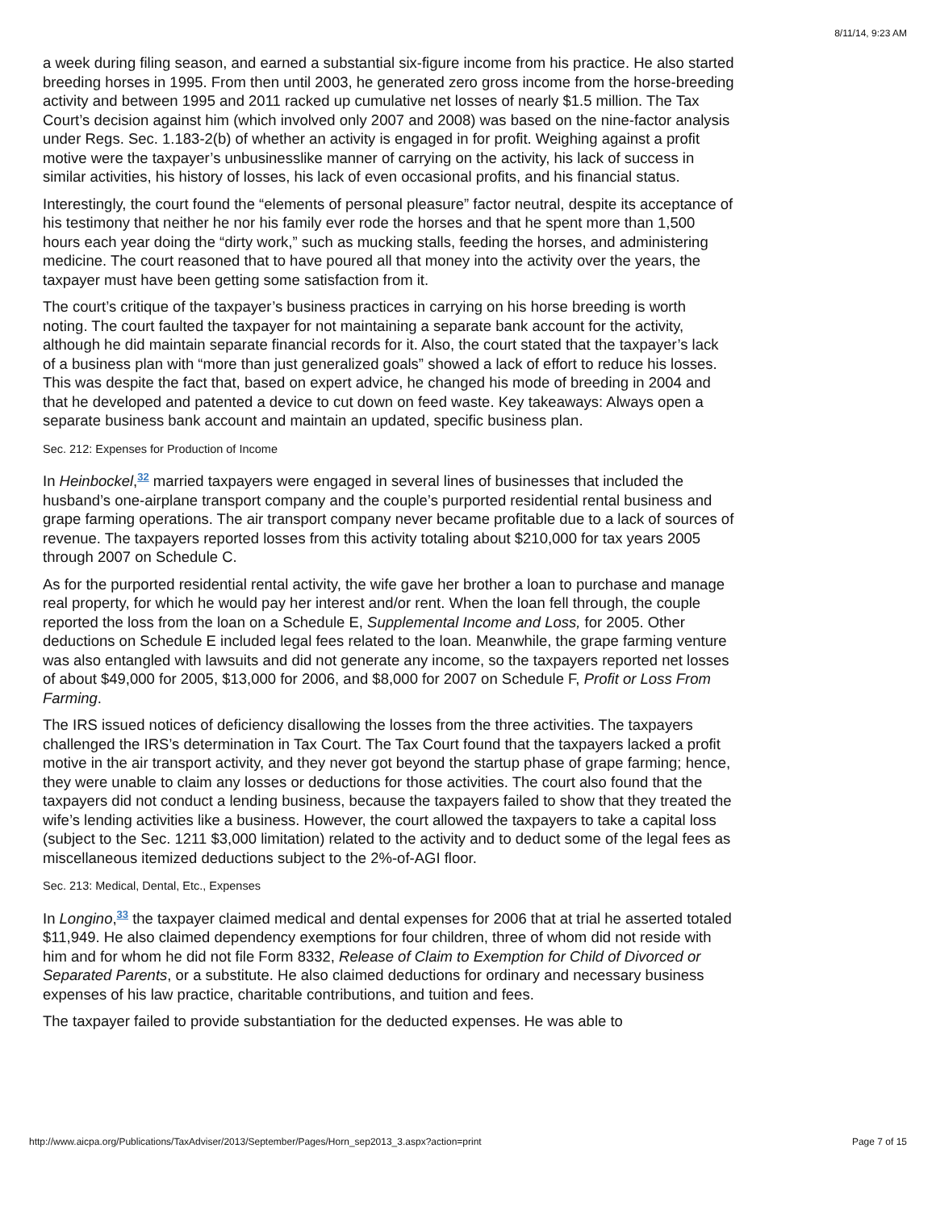8/11/14, 9:23 AM
a week during filing season, and earned a substantial six-figure income from his practice. He also started breeding horses in 1995. From then until 2003, he generated zero gross income from the horse-breeding activity and between 1995 and 2011 racked up cumulative net losses of nearly $1.5 million. The Tax Court’s decision against him (which involved only 2007 and 2008) was based on the nine-factor analysis under Regs. Sec. 1.183-2(b) of whether an activity is engaged in for profit. Weighing against a profit motive were the taxpayer’s unbusinesslike manner of carrying on the activity, his lack of success in similar activities, his history of losses, his lack of even occasional profits, and his financial status.
Interestingly, the court found the “elements of personal pleasure” factor neutral, despite its acceptance of his testimony that neither he nor his family ever rode the horses and that he spent more than 1,500 hours each year doing the “dirty work,” such as mucking stalls, feeding the horses, and administering medicine. The court reasoned that to have poured all that money into the activity over the years, the taxpayer must have been getting some satisfaction from it.
The court’s critique of the taxpayer’s business practices in carrying on his horse breeding is worth noting. The court faulted the taxpayer for not maintaining a separate bank account for the activity, although he did maintain separate financial records for it. Also, the court stated that the taxpayer’s lack of a business plan with “more than just generalized goals” showed a lack of effort to reduce his losses. This was despite the fact that, based on expert advice, he changed his mode of breeding in 2004 and that he developed and patented a device to cut down on feed waste. Key takeaways: Always open a separate business bank account and maintain an updated, specific business plan.
Sec. 212: Expenses for Production of Income
In Heinbockel,<sup>32</sup> married taxpayers were engaged in several lines of businesses that included the husband’s one-airplane transport company and the couple’s purported residential rental business and grape farming operations. The air transport company never became profitable due to a lack of sources of revenue. The taxpayers reported losses from this activity totaling about $210,000 for tax years 2005 through 2007 on Schedule C.
As for the purported residential rental activity, the wife gave her brother a loan to purchase and manage real property, for which he would pay her interest and/or rent. When the loan fell through, the couple reported the loss from the loan on a Schedule E, Supplemental Income and Loss, for 2005. Other deductions on Schedule E included legal fees related to the loan. Meanwhile, the grape farming venture was also entangled with lawsuits and did not generate any income, so the taxpayers reported net losses of about $49,000 for 2005, $13,000 for 2006, and $8,000 for 2007 on Schedule F, Profit or Loss From Farming.
The IRS issued notices of deficiency disallowing the losses from the three activities. The taxpayers challenged the IRS’s determination in Tax Court. The Tax Court found that the taxpayers lacked a profit motive in the air transport activity, and they never got beyond the startup phase of grape farming; hence, they were unable to claim any losses or deductions for those activities. The court also found that the taxpayers did not conduct a lending business, because the taxpayers failed to show that they treated the wife’s lending activities like a business. However, the court allowed the taxpayers to take a capital loss (subject to the Sec. 1211 $3,000 limitation) related to the activity and to deduct some of the legal fees as miscellaneous itemized deductions subject to the 2%-of-AGI floor.
Sec. 213: Medical, Dental, Etc., Expenses
In Longino,<sup>33</sup> the taxpayer claimed medical and dental expenses for 2006 that at trial he asserted totaled $11,949. He also claimed dependency exemptions for four children, three of whom did not reside with him and for whom he did not file Form 8332, Release of Claim to Exemption for Child of Divorced or Separated Parents, or a substitute. He also claimed deductions for ordinary and necessary business expenses of his law practice, charitable contributions, and tuition and fees.
The taxpayer failed to provide substantiation for the deducted expenses. He was able to
http://www.aicpa.org/Publications/TaxAdviser/2013/September/Pages/Horn_sep2013_3.aspx?action=print Page 7 of 15